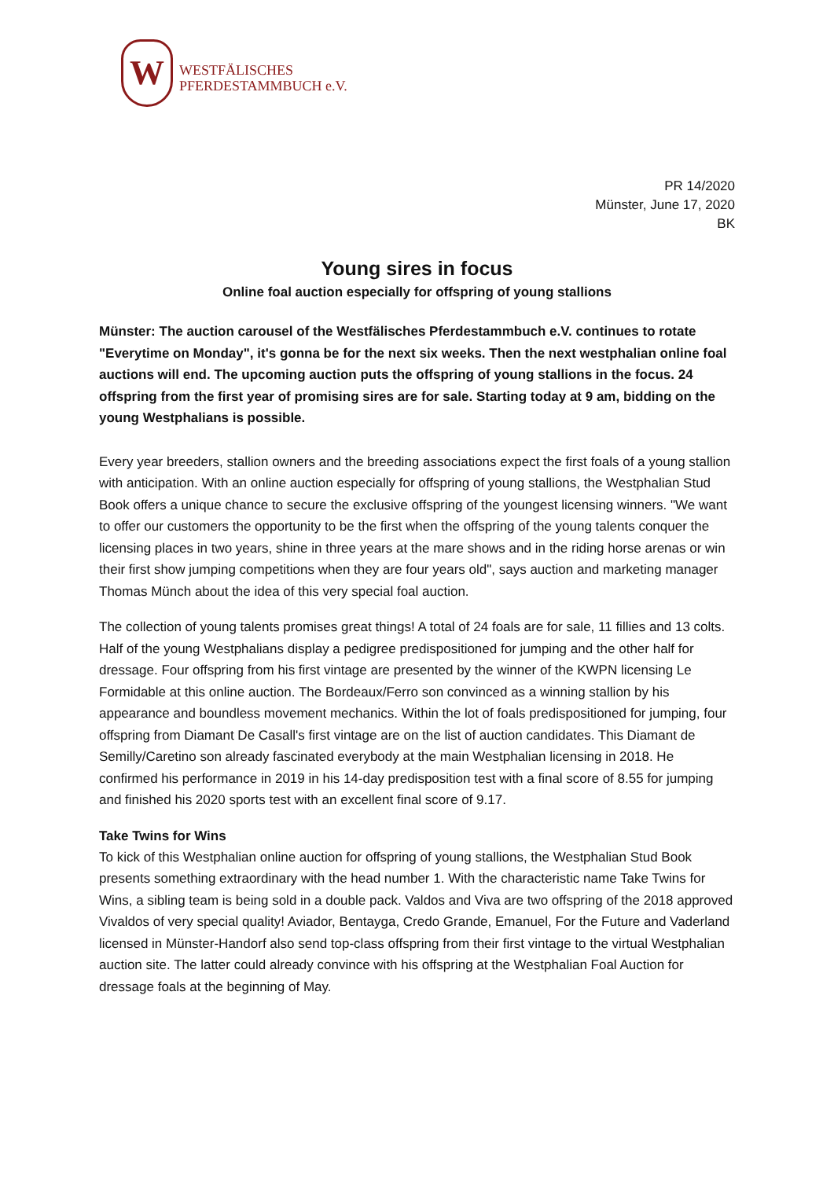W
WESTFÄLISCHES
PFERDESTAMMBUCH e.V.
PR 14/2020
Münster, June 17, 2020
BK
Young sires in focus
Online foal auction especially for offspring of young stallions
Münster: The auction carousel of the Westfälisches Pferdestammbuch e.V. continues to rotate "Everytime on Monday", it's gonna be for the next six weeks. Then the next westphalian online foal auctions will end. The upcoming auction puts the offspring of young stallions in the focus. 24 offspring from the first year of promising sires are for sale. Starting today at 9 am, bidding on the young Westphalians is possible.
Every year breeders, stallion owners and the breeding associations expect the first foals of a young stallion with anticipation. With an online auction especially for offspring of young stallions, the Westphalian Stud Book offers a unique chance to secure the exclusive offspring of the youngest licensing winners. "We want to offer our customers the opportunity to be the first when the offspring of the young talents conquer the licensing places in two years, shine in three years at the mare shows and in the riding horse arenas or win their first show jumping competitions when they are four years old", says auction and marketing manager Thomas Münch about the idea of this very special foal auction.
The collection of young talents promises great things! A total of 24 foals are for sale, 11 fillies and 13 colts. Half of the young Westphalians display a pedigree predispositioned for jumping and the other half for dressage. Four offspring from his first vintage are presented by the winner of the KWPN licensing Le Formidable at this online auction. The Bordeaux/Ferro son convinced as a winning stallion by his appearance and boundless movement mechanics. Within the lot of foals predispositioned for jumping, four offspring from Diamant De Casall's first vintage are on the list of auction candidates. This Diamant de Semilly/Caretino son already fascinated everybody at the main Westphalian licensing in 2018. He confirmed his performance in 2019 in his 14-day predisposition test with a final score of 8.55 for jumping and finished his 2020 sports test with an excellent final score of 9.17.
Take Twins for Wins
To kick of this Westphalian online auction for offspring of young stallions, the Westphalian Stud Book presents something extraordinary with the head number 1. With the characteristic name Take Twins for Wins, a sibling team is being sold in a double pack. Valdos and Viva are two offspring of the 2018 approved Vivaldos of very special quality! Aviador, Bentayga, Credo Grande, Emanuel, For the Future and Vaderland licensed in Münster-Handorf also send top-class offspring from their first vintage to the virtual Westphalian auction site. The latter could already convince with his offspring at the Westphalian Foal Auction for dressage foals at the beginning of May.